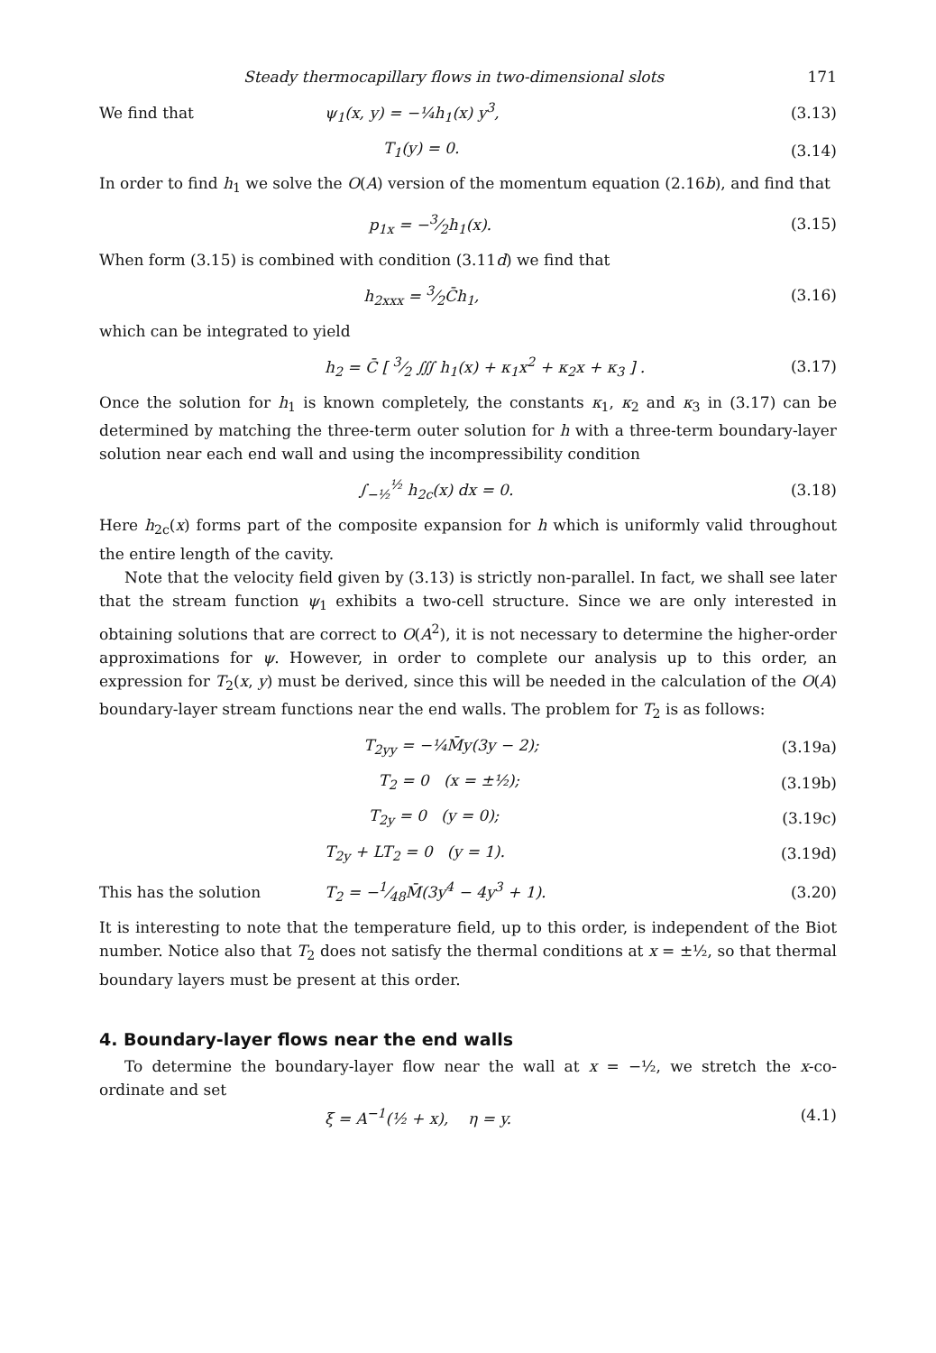Steady thermocapillary flows in two-dimensional slots 171
We find that ψ<sub>1</sub>(x, y) = −¼h<sub>1</sub>(x) y<sup>3</sup>, (3.13)
T<sub>1</sub>(y) = 0. (3.14)
In order to find h<sub>1</sub> we solve the O(A) version of the momentum equation (2.16b), and find that
p<sub>1x</sub> = −3⁄2h<sub>1</sub>(x). (3.15)
When form (3.15) is combined with condition (3.11d) we find that
h<sub>2xxx</sub> = 3⁄2C̄h<sub>1</sub>, (3.16)
which can be integrated to yield
h<sub>2</sub> = C̄ [ 3⁄2 ∭ h<sub>1</sub>(x) + κ<sub>1</sub>x<sup>2</sup> + κ<sub>2</sub>x + κ<sub>3</sub> ] .
(3.17)
Once the solution for h<sub>1</sub> is known completely, the constants κ<sub>1</sub>, κ<sub>2</sub> and κ<sub>3</sub> in (3.17) can be determined by matching the three-term outer solution for h with a three-term boundary-layer solution near each end wall and using the incompressibility condition
∫<sub>−½</sub><sup>½</sup> h<sub>2c</sub>(x) dx = 0. (3.18)
Here h<sub>2c</sub>(x) forms part of the composite expansion for h which is uniformly valid throughout the entire length of the cavity.
Note that the velocity field given by (3.13) is strictly non-parallel. In fact, we shall see later that the stream function ψ<sub>1</sub> exhibits a two-cell structure. Since we are only interested in obtaining solutions that are correct to O(A<sup>2</sup>), it is not necessary to determine the higher-order approximations for ψ. However, in order to complete our analysis up to this order, an expression for T<sub>2</sub>(x, y) must be derived, since this will be needed in the calculation of the O(A) boundary-layer stream functions near the end walls. The problem for T<sub>2</sub> is as follows:
T<sub>2yy</sub> = −¼M̄y(3y − 2); (3.19a)
T<sub>2</sub> = 0 (x = ±½); (3.19b)
T<sub>2y</sub> = 0 (y = 0); (3.19c)
T<sub>2y</sub> + LT<sub>2</sub> = 0 (y = 1). (3.19d)
This has the solution T<sub>2</sub> = −1⁄48M̄(3y<sup>4</sup> − 4y<sup>3</sup> + 1). (3.20)
It is interesting to note that the temperature field, up to this order, is independent of the Biot number. Notice also that T<sub>2</sub> does not satisfy the thermal conditions at x = ±½, so that thermal boundary layers must be present at this order.
4. Boundary-layer flows near the end walls
To determine the boundary-layer flow near the wall at x = −½, we stretch the x-co-ordinate and set
ξ = A<sup>−1</sup>(½ + x), η = y. (4.1)